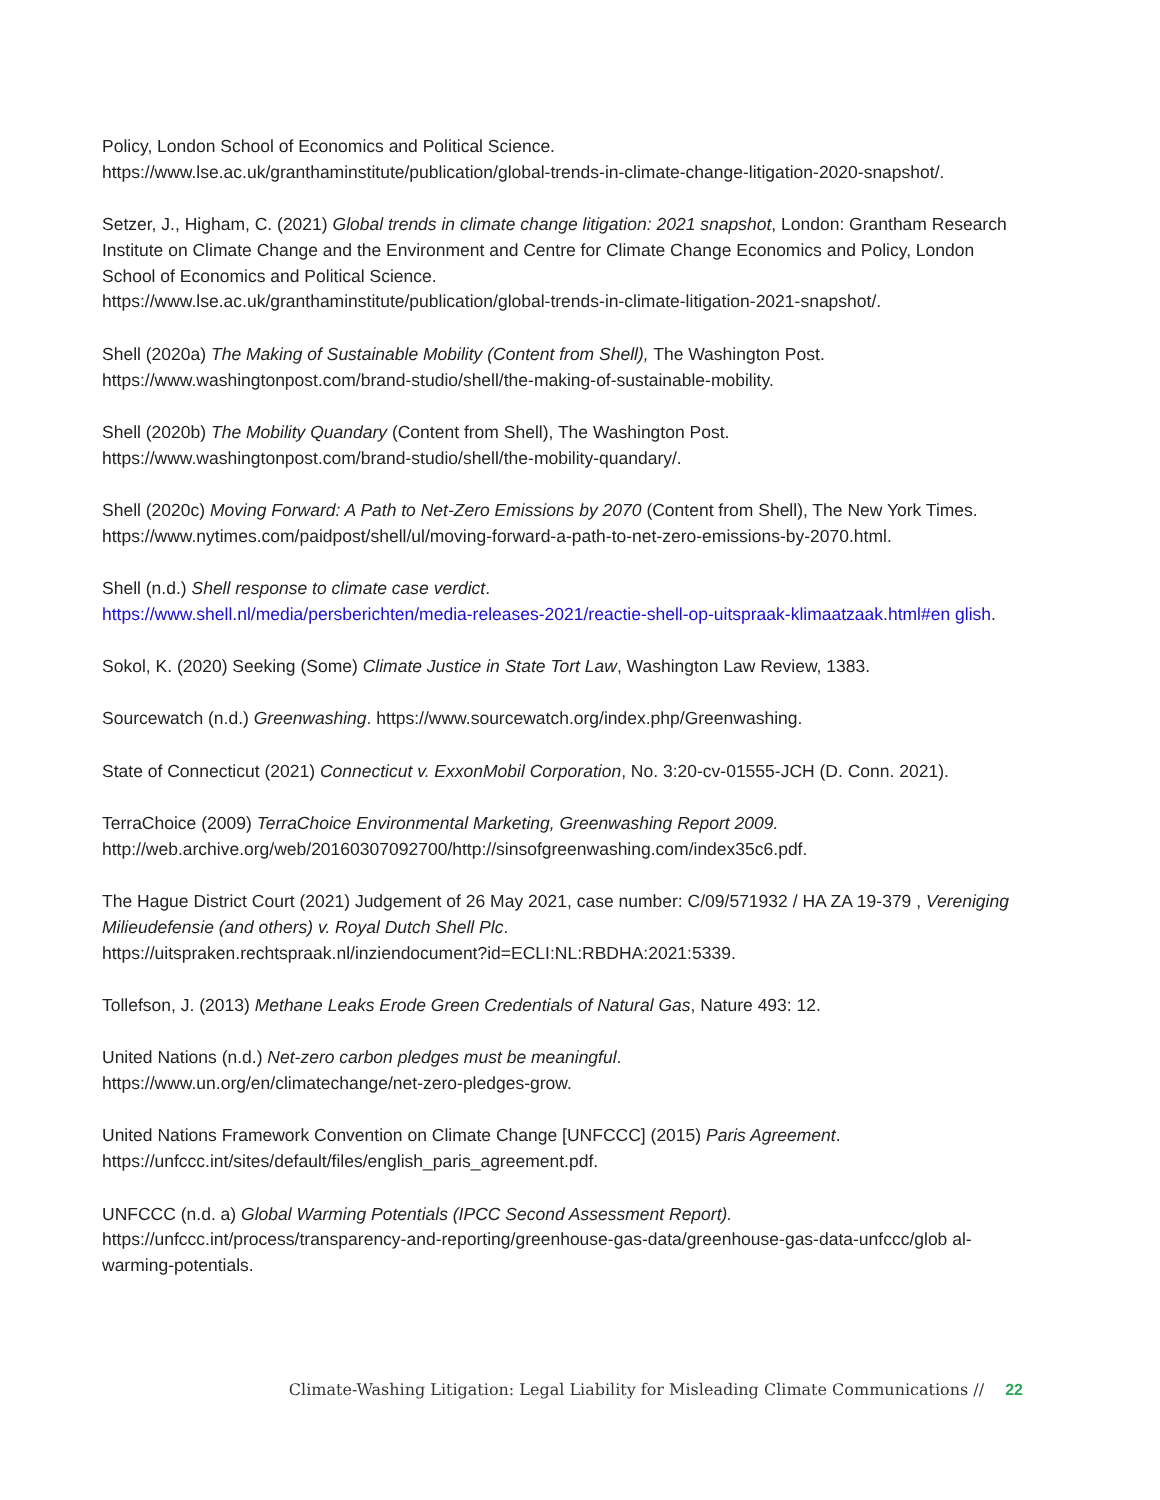Policy, London School of Economics and Political Science.
https://www.lse.ac.uk/granthaminstitute/publication/global-trends-in-climate-change-litigation-2020-snapshot/.
Setzer, J., Higham, C. (2021) Global trends in climate change litigation: 2021 snapshot, London: Grantham Research Institute on Climate Change and the Environment and Centre for Climate Change Economics and Policy, London School of Economics and Political Science.
https://www.lse.ac.uk/granthaminstitute/publication/global-trends-in-climate-litigation-2021-snapshot/.
Shell (2020a) The Making of Sustainable Mobility (Content from Shell), The Washington Post.
https://www.washingtonpost.com/brand-studio/shell/the-making-of-sustainable-mobility.
Shell (2020b) The Mobility Quandary (Content from Shell), The Washington Post.
https://www.washingtonpost.com/brand-studio/shell/the-mobility-quandary/.
Shell (2020c) Moving Forward: A Path to Net-Zero Emissions by 2070 (Content from Shell), The New York Times.
https://www.nytimes.com/paidpost/shell/ul/moving-forward-a-path-to-net-zero-emissions-by-2070.html.
Shell (n.d.) Shell response to climate case verdict.
https://www.shell.nl/media/persberichten/media-releases-2021/reactie-shell-op-uitspraak-klimaatzaak.html#en glish.
Sokol, K. (2020) Seeking (Some) Climate Justice in State Tort Law, Washington Law Review, 1383.
Sourcewatch (n.d.) Greenwashing. https://www.sourcewatch.org/index.php/Greenwashing.
State of Connecticut (2021) Connecticut v. ExxonMobil Corporation, No. 3:20-cv-01555-JCH (D. Conn. 2021).
TerraChoice (2009) TerraChoice Environmental Marketing, Greenwashing Report 2009.
http://web.archive.org/web/20160307092700/http://sinsofgreenwashing.com/index35c6.pdf.
The Hague District Court (2021) Judgement of 26 May 2021, case number: C/09/571932 / HA ZA 19-379 , Vereniging Milieudefensie (and others) v. Royal Dutch Shell Plc.
https://uitspraken.rechtspraak.nl/inziendocument?id=ECLI:NL:RBDHA:2021:5339.
Tollefson, J. (2013) Methane Leaks Erode Green Credentials of Natural Gas, Nature 493: 12.
United Nations (n.d.) Net-zero carbon pledges must be meaningful.
https://www.un.org/en/climatechange/net-zero-pledges-grow.
United Nations Framework Convention on Climate Change [UNFCCC] (2015) Paris Agreement.
https://unfccc.int/sites/default/files/english_paris_agreement.pdf.
UNFCCC (n.d. a) Global Warming Potentials (IPCC Second Assessment Report).
https://unfccc.int/process/transparency-and-reporting/greenhouse-gas-data/greenhouse-gas-data-unfccc/glob al-warming-potentials.
Climate-Washing Litigation: Legal Liability for Misleading Climate Communications // 22